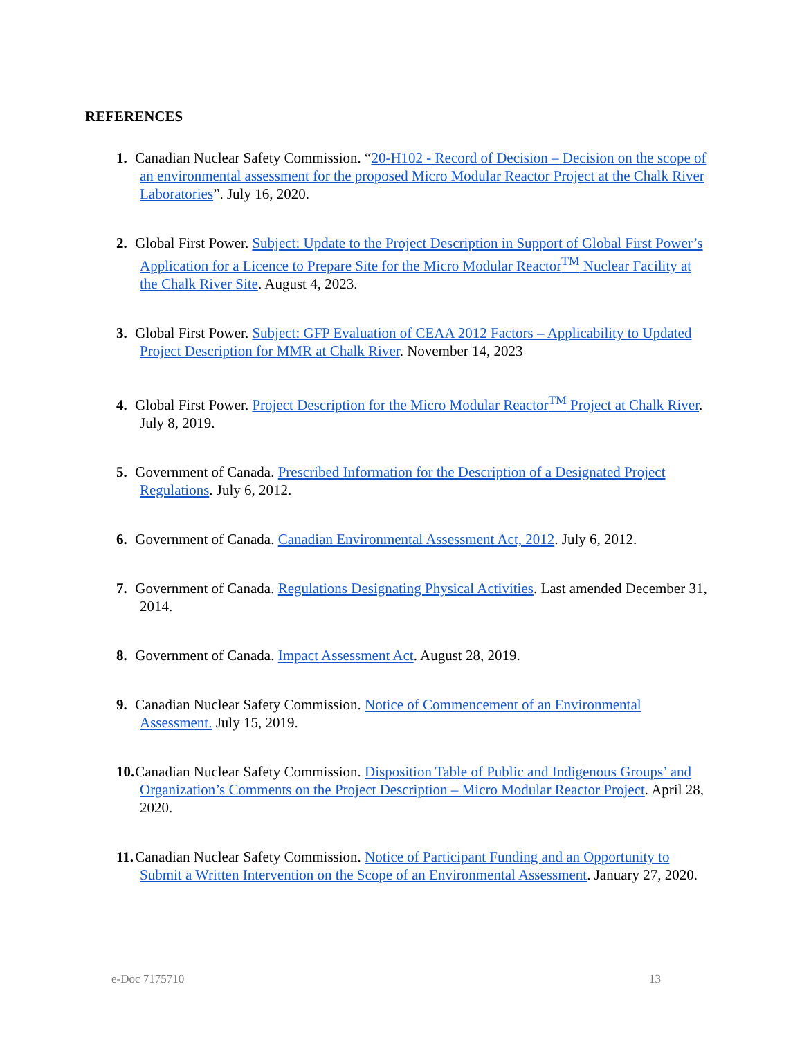REFERENCES
1. Canadian Nuclear Safety Commission. “20-H102 - Record of Decision – Decision on the scope of an environmental assessment for the proposed Micro Modular Reactor Project at the Chalk River Laboratories”. July 16, 2020.
2. Global First Power. Subject: Update to the Project Description in Support of Global First Power’s Application for a Licence to Prepare Site for the Micro Modular Reactor<sup>TM</sup> Nuclear Facility at the Chalk River Site. August 4, 2023.
3. Global First Power. Subject: GFP Evaluation of CEAA 2012 Factors – Applicability to Updated Project Description for MMR at Chalk River. November 14, 2023
4. Global First Power. Project Description for the Micro Modular Reactor<sup>TM</sup> Project at Chalk River. July 8, 2019.
5. Government of Canada. Prescribed Information for the Description of a Designated Project Regulations. July 6, 2012.
6. Government of Canada. Canadian Environmental Assessment Act, 2012. July 6, 2012.
7. Government of Canada. Regulations Designating Physical Activities. Last amended December 31, 2014.
8. Government of Canada. Impact Assessment Act. August 28, 2019.
9. Canadian Nuclear Safety Commission. Notice of Commencement of an Environmental Assessment. July 15, 2019.
10. Canadian Nuclear Safety Commission. Disposition Table of Public and Indigenous Groups’ and Organization’s Comments on the Project Description – Micro Modular Reactor Project. April 28, 2020.
11. Canadian Nuclear Safety Commission. Notice of Participant Funding and an Opportunity to Submit a Written Intervention on the Scope of an Environmental Assessment. January 27, 2020.
e-Doc 7175710 13